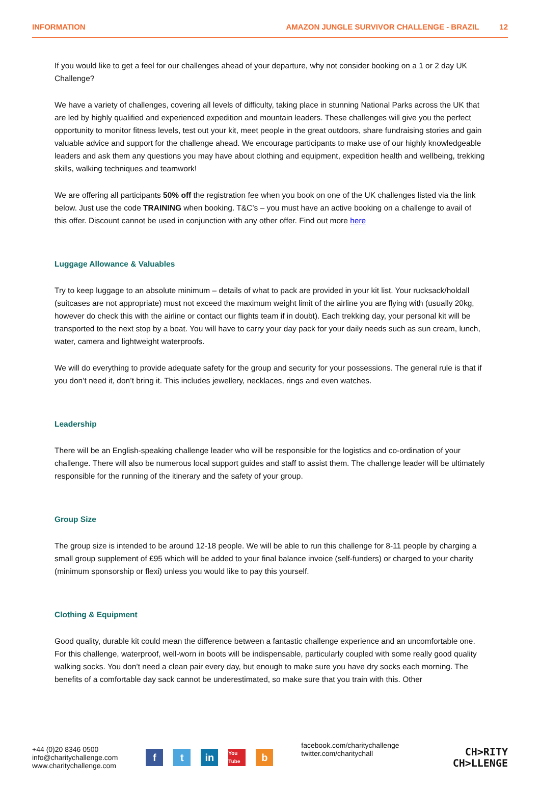INFORMATION AMAZON JUNGLE SURVIVOR CHALLENGE - BRAZIL 12
If you would like to get a feel for our challenges ahead of your departure, why not consider booking on a 1 or 2 day UK Challenge?
We have a variety of challenges, covering all levels of difficulty, taking place in stunning National Parks across the UK that are led by highly qualified and experienced expedition and mountain leaders. These challenges will give you the perfect opportunity to monitor fitness levels, test out your kit, meet people in the great outdoors, share fundraising stories and gain valuable advice and support for the challenge ahead. We encourage participants to make use of our highly knowledgeable leaders and ask them any questions you may have about clothing and equipment, expedition health and wellbeing, trekking skills, walking techniques and teamwork!
We are offering all participants 50% off the registration fee when you book on one of the UK challenges listed via the link below. Just use the code TRAINING when booking. T&C’s – you must have an active booking on a challenge to avail of this offer. Discount cannot be used in conjunction with any other offer. Find out more here
Luggage Allowance & Valuables
Try to keep luggage to an absolute minimum – details of what to pack are provided in your kit list. Your rucksack/holdall (suitcases are not appropriate) must not exceed the maximum weight limit of the airline you are flying with (usually 20kg, however do check this with the airline or contact our flights team if in doubt). Each trekking day, your personal kit will be transported to the next stop by a boat. You will have to carry your day pack for your daily needs such as sun cream, lunch, water, camera and lightweight waterproofs.
We will do everything to provide adequate safety for the group and security for your possessions. The general rule is that if you don’t need it, don’t bring it. This includes jewellery, necklaces, rings and even watches.
Leadership
There will be an English-speaking challenge leader who will be responsible for the logistics and co-ordination of your challenge. There will also be numerous local support guides and staff to assist them. The challenge leader will be ultimately responsible for the running of the itinerary and the safety of your group.
Group Size
The group size is intended to be around 12-18 people. We will be able to run this challenge for 8-11 people by charging a small group supplement of £95 which will be added to your final balance invoice (self-funders) or charged to your charity (minimum sponsorship or flexi) unless you would like to pay this yourself.
Clothing & Equipment
Good quality, durable kit could mean the difference between a fantastic challenge experience and an uncomfortable one. For this challenge, waterproof, well-worn in boots will be indispensable, particularly coupled with some really good quality walking socks. You don’t need a clean pair every day, but enough to make sure you have dry socks each morning. The benefits of a comfortable day sack cannot be underestimated, so make sure that you train with this. Other
+44 (0)20 8346 0500
info@charitychallenge.com
www.charitychallenge.com
ft in You Tube b
facebook.com/charitychallenge
twitter.com/charitychall
CH>RITY
CH>LLENGE